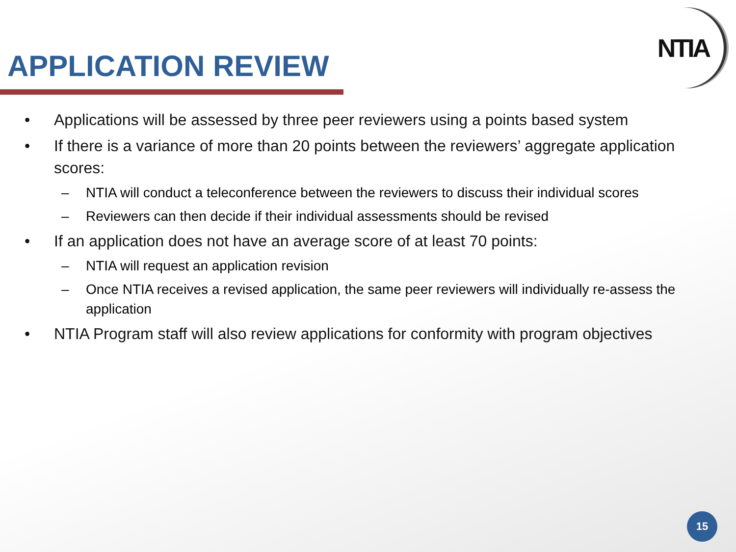APPLICATION REVIEW
NTIA
• Applications will be assessed by three peer reviewers using a points based system
• If there is a variance of more than 20 points between the reviewers’ aggregate application scores:
– NTIA will conduct a teleconference between the reviewers to discuss their individual scores
– Reviewers can then decide if their individual assessments should be revised
• If an application does not have an average score of at least 70 points:
– NTIA will request an application revision
– Once NTIA receives a revised application, the same peer reviewers will individually re-assess the application
• NTIA Program staff will also review applications for conformity with program objectives
15